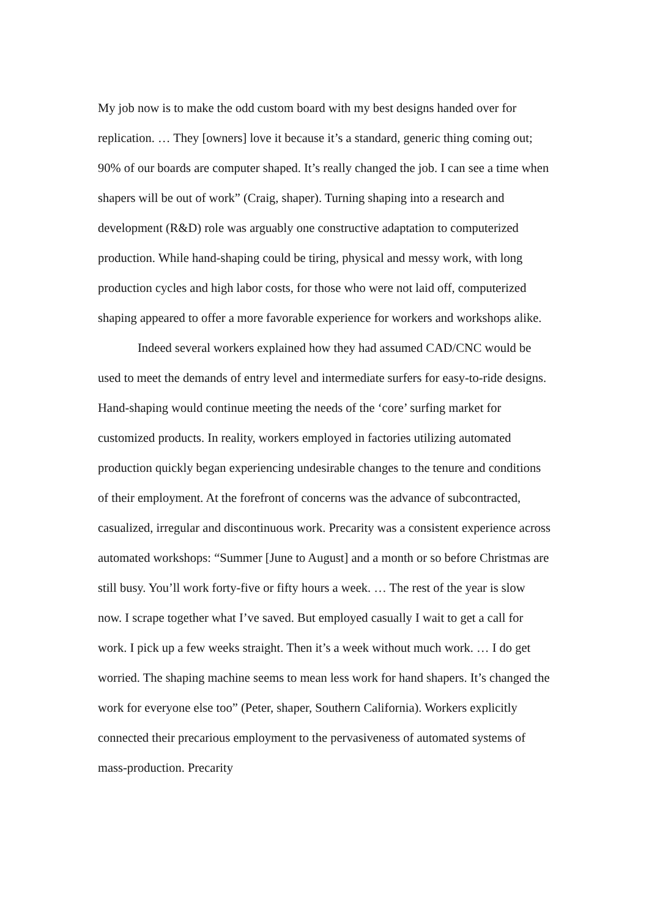My job now is to make the odd custom board with my best designs handed over for replication. … They [owners] love it because it’s a standard, generic thing coming out; 90% of our boards are computer shaped. It’s really changed the job. I can see a time when shapers will be out of work” (Craig, shaper). Turning shaping into a research and development (R&D) role was arguably one constructive adaptation to computerized production. While hand-shaping could be tiring, physical and messy work, with long production cycles and high labor costs, for those who were not laid off, computerized shaping appeared to offer a more favorable experience for workers and workshops alike.
Indeed several workers explained how they had assumed CAD/CNC would be used to meet the demands of entry level and intermediate surfers for easy-to-ride designs. Hand-shaping would continue meeting the needs of the ‘core’ surfing market for customized products. In reality, workers employed in factories utilizing automated production quickly began experiencing undesirable changes to the tenure and conditions of their employment. At the forefront of concerns was the advance of subcontracted, casualized, irregular and discontinuous work. Precarity was a consistent experience across automated workshops: “Summer [June to August] and a month or so before Christmas are still busy. You’ll work forty-five or fifty hours a week. … The rest of the year is slow now. I scrape together what I’ve saved. But employed casually I wait to get a call for work. I pick up a few weeks straight. Then it’s a week without much work. … I do get worried. The shaping machine seems to mean less work for hand shapers. It’s changed the work for everyone else too” (Peter, shaper, Southern California). Workers explicitly connected their precarious employment to the pervasiveness of automated systems of mass-production. Precarity